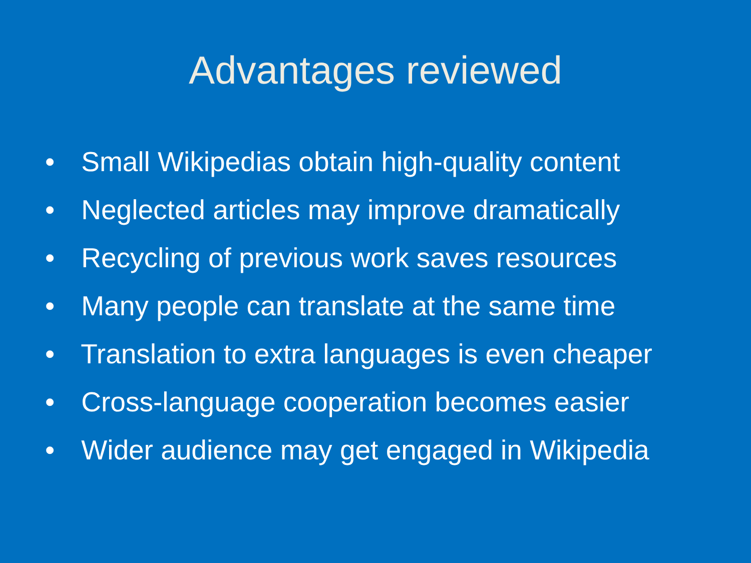Advantages reviewed
• Small Wikipedias obtain high-quality content
• Neglected articles may improve dramatically
• Recycling of previous work saves resources
• Many people can translate at the same time
• Translation to extra languages is even cheaper
• Cross-language cooperation becomes easier
• Wider audience may get engaged in Wikipedia